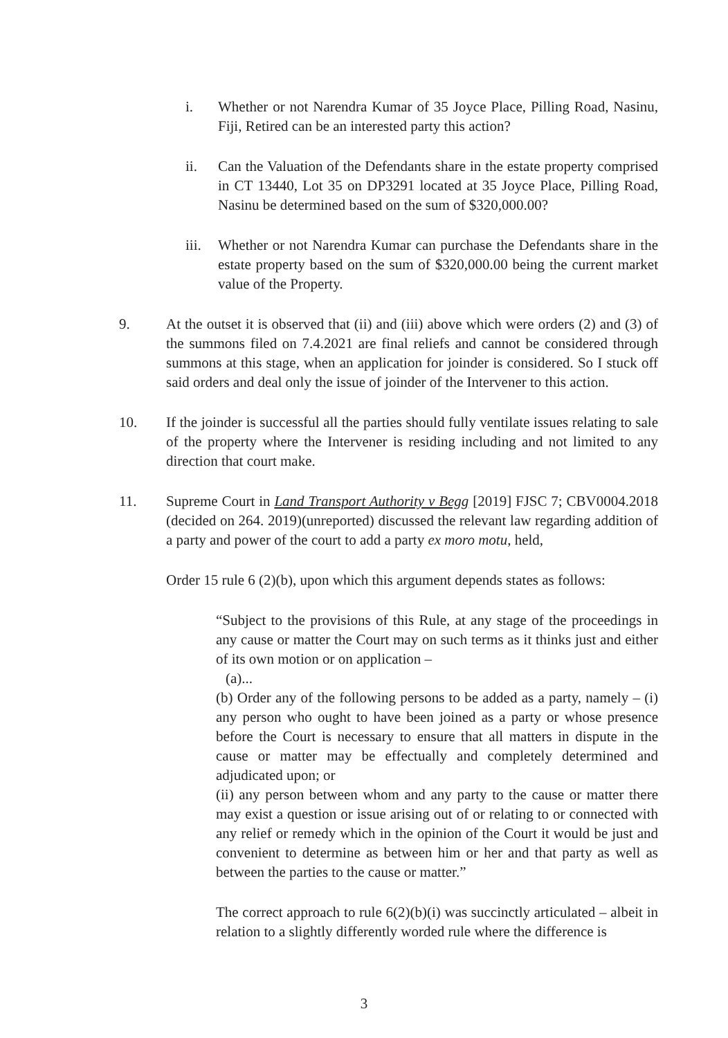i. Whether or not Narendra Kumar of 35 Joyce Place, Pilling Road, Nasinu, Fiji, Retired can be an interested party this action?
ii. Can the Valuation of the Defendants share in the estate property comprised in CT 13440, Lot 35 on DP3291 located at 35 Joyce Place, Pilling Road, Nasinu be determined based on the sum of $320,000.00?
iii.
Whether or not Narendra Kumar can purchase the Defendants share in the estate property based on the sum of $320,000.00 being the current market value of the Property.
9. At the outset it is observed that (ii) and (iii) above which were orders (2) and (3) of the summons filed on 7.4.2021 are final reliefs and cannot be considered through summons at this stage, when an application for joinder is considered. So I stuck off said orders and deal only the issue of joinder of the Intervener to this action.
10. If the joinder is successful all the parties should fully ventilate issues relating to sale of the property where the Intervener is residing including and not limited to any direction that court make.
11. Supreme Court in Land Transport Authority v Begg [2019] FJSC 7; CBV0004.2018 (decided on 264. 2019)(unreported) discussed the relevant law regarding addition of a party and power of the court to add a party ex moro motu, held,
Order 15 rule 6 (2)(b), upon which this argument depends states as follows:
“Subject to the provisions of this Rule, at any stage of the proceedings in any cause or matter the Court may on such terms as it thinks just and either of its own motion or on application –
(a)...
(b) Order any of the following persons to be added as a party, namely – (i) any person who ought to have been joined as a party or whose presence before the Court is necessary to ensure that all matters in dispute in the cause or matter may be effectually and completely determined and adjudicated upon; or
(ii) any person between whom and any party to the cause or matter there may exist a question or issue arising out of or relating to or connected with any relief or remedy which in the opinion of the Court it would be just and convenient to determine as between him or her and that party as well as between the parties to the cause or matter.”
The correct approach to rule 6(2)(b)(i) was succinctly articulated – albeit in relation to a slightly differently worded rule where the difference is
3